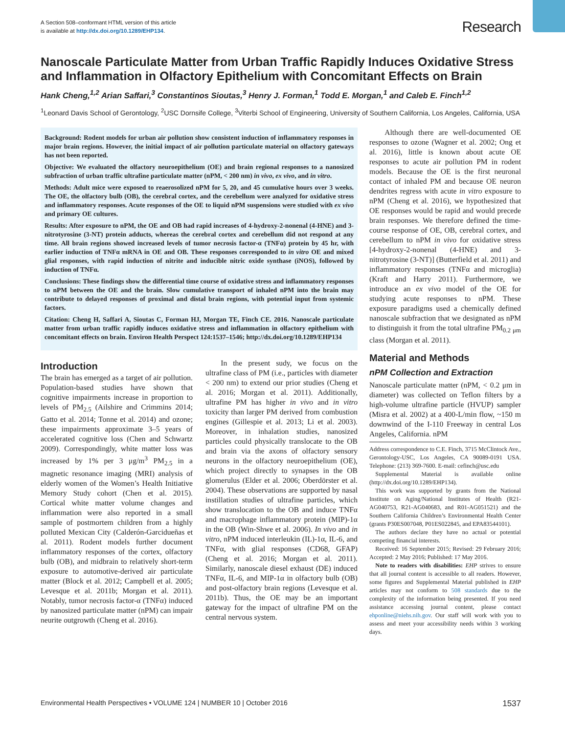A Section 508–conformant HTML version of this article
is available at http://dx.doi.org/10.1289/EHP134.
Research
Nanoscale Particulate Matter from Urban Traffic Rapidly Induces Oxidative Stress and Inflammation in Olfactory Epithelium with Concomitant Effects on Brain
Hank Cheng,<sup>1,2</sup> Arian Saffari,<sup>3</sup> Constantinos Sioutas,<sup>3</sup> Henry J. Forman,<sup>1</sup> Todd E. Morgan,<sup>1</sup> and Caleb E. Finch<sup>1,2</sup>
<sup>1</sup> Leonard Davis School of Gerontology, <sup>2</sup>USC Dornsife College, <sup>3</sup>Viterbi School of Engineering, University of Southern California, Los Angeles, California, USA
Background: Rodent models for urban air pollution show consistent induction of inflammatory responses in major brain regions. However, the initial impact of air pollution particulate material on olfactory gateways has not been reported.
Objective: We evaluated the olfactory neuroepithelium (OE) and brain regional responses to a nanosized subfraction of urban traffic ultrafine particulate matter (nPM, < 200 nm) in vivo, ex vivo, and in vitro.
Methods: Adult mice were exposed to reaerosolized nPM for 5, 20, and 45 cumulative hours over 3 weeks. The OE, the olfactory bulb (OB), the cerebral cortex, and the cerebellum were analyzed for oxidative stress and inflammatory responses. Acute responses of the OE to liquid nPM suspensions were studied with ex vivo and primary OE cultures.
Results: After exposure to nPM, the OE and OB had rapid increases of 4-hydroxy-2-nonenal (4-HNE) and 3-nitrotyrosine (3-NT) protein adducts, whereas the cerebral cortex and cerebellum did not respond at any time. All brain regions showed increased levels of tumor necrosis factor-α (TNFα) protein by 45 hr, with earlier induction of TNFα mRNA in OE and OB. These responses corresponded to in vitro OE and mixed glial responses, with rapid induction of nitrite and inducible nitric oxide synthase (iNOS), followed by induction of TNFα.
Conclusions: These findings show the differential time course of oxidative stress and inflammatory responses to nPM between the OE and the brain. Slow cumulative transport of inhaled nPM into the brain may contribute to delayed responses of proximal and distal brain regions, with potential input from systemic factors.
Citation: Cheng H, Saffari A, Sioutas C, Forman HJ, Morgan TE, Finch CE. 2016. Nanoscale particulate matter from urban traffic rapidly induces oxidative stress and inflammation in olfactory epithelium with concomitant effects on brain. Environ Health Perspect 124:1537–1546; http://dx.doi.org/10.1289/EHP134
Introduction
The brain has emerged as a target of air pollution. Population-based studies have shown that cognitive impairments increase in proportion to levels of PM<sub>2.5</sub> (Ailshire and Crimmins 2014; Gatto et al. 2014; Tonne et al. 2014) and ozone; these impairments approximate 3–5 years of accelerated cognitive loss (Chen and Schwartz 2009). Correspondingly, white matter loss was increased by 1% per 3 μg/m<sup>3</sup> PM<sub>2.5</sub> in a magnetic resonance imaging (MRI) analysis of elderly women of the Women’s Health Initiative Memory Study cohort (Chen et al. 2015). Cortical white matter volume changes and inflammation were also reported in a small sample of postmortem children from a highly polluted Mexican City (Calderón-Garcidueñas et al. 2011). Rodent models further document inflammatory responses of the cortex, olfactory bulb (OB), and midbrain to relatively short-term exposure to automotive-derived air particulate matter (Block et al. 2012; Campbell et al. 2005; Levesque et al. 2011b; Morgan et al. 2011). Notably, tumor necrosis factor-α (TNFα) induced by nanosized particulate matter (nPM) can impair neurite outgrowth (Cheng et al. 2016).
In the present sudy, we focus on the ultrafine class of PM (i.e., particles with diameter < 200 nm) to extend our prior studies (Cheng et al. 2016; Morgan et al. 2011). Additionally, ultrafine PM has higher in vivo and in vitro toxicity than larger PM derived from combustion engines (Gillespie et al. 2013; Li et al. 2003). Moreover, in inhalation studies, nanosized particles could physically translocate to the OB and brain via the axons of olfactory sensory neurons in the olfactory neuroepithelium (OE), which project directly to synapses in the OB glomerulus (Elder et al. 2006; Oberdörster et al. 2004). These observations are supported by nasal instillation studies of ultrafine particles, which show translocation to the OB and induce TNFα and macrophage inflammatory protein (MIP)-1α in the OB (Win-Shwe et al. 2006). In vivo and in vitro, nPM induced interleukin (IL)-1α, IL-6, and TNFα, with glial responses (CD68, GFAP) (Cheng et al. 2016; Morgan et al. 2011). Similarly, nanoscale diesel exhaust (DE) induced TNFα, IL-6, and MIP-1α in olfactory bulb (OB) and post-olfactory brain regions (Levesque et al. 2011b). Thus, the OE may be an important gateway for the impact of ultrafine PM on the central nervous system.
Although there are well-documented OE responses to ozone (Wagner et al. 2002; Ong et al. 2016), little is known about acute OE responses to acute air pollution PM in rodent models. Because the OE is the first neuronal contact of inhaled PM and because OE neuron dendrites regress with acute in vitro exposure to nPM (Cheng et al. 2016), we hypothesized that OE responses would be rapid and would precede brain responses. We therefore defined the time-course response of OE, OB, cerebral cortex, and cerebellum to nPM in vivo for oxidative stress [4-hydroxy-2-nonenal (4-HNE) and 3-nitrotyrosine (3-NT)] (Butterfield et al. 2011) and inflammatory responses (TNFα and microglia) (Kraft and Harry 2011). Furthermore, we introduce an ex vivo model of the OE for studying acute responses to nPM. These exposure paradigms used a chemically defined nanoscale subfraction that we designated as nPM to distinguish it from the total ultrafine PM<sub>0.2 μm</sub> class (Morgan et al. 2011).
Material and Methods
nPM Collection and Extraction
Nanoscale particulate matter (nPM, < 0.2 μm in diameter) was collected on Teflon filters by a high-volume ultrafine particle (HVUP) sampler (Misra et al. 2002) at a 400-L/min flow, ~150 m downwind of the I-110 Freeway in central Los Angeles, California. nPM
Address correspondence to C.E. Finch, 3715 McClintock Ave., Gerontology-USC, Los Angeles, CA 90089-0191 USA. Telephone: (213) 369-7600. E-mail: cefinch@usc.edu
Supplemental Material is available online (http://dx.doi.org/10.1289/EHP134).
This work was supported by grants from the National Institute on Aging/National Institutes of Health (R21-AG040753, R21-AG040683, and R01-AG051521) and the Southern California Children’s Environmental Health Center (grants P30ES007048, P01ES022845, and EPA83544101).
The authors declare they have no actual or potential competing financial interests.
Received: 16 September 2015; Revised: 29 February 2016; Accepted: 2 May 2016; Published: 17 May 2016.
Note to readers with disabilities: EHP strives to ensure that all journal content is accessible to all readers. However, some figures and Supplemental Material published in EHP articles may not conform to 508 standards due to the complexity of the information being presented. If you need assistance accessing journal content, please contact ehponline@niehs.nih.gov. Our staff will work with you to assess and meet your accessibility needs within 3 working days.
Environmental Health Perspectives • VOLUME 124 | NUMBER 10 | October 2016 1537